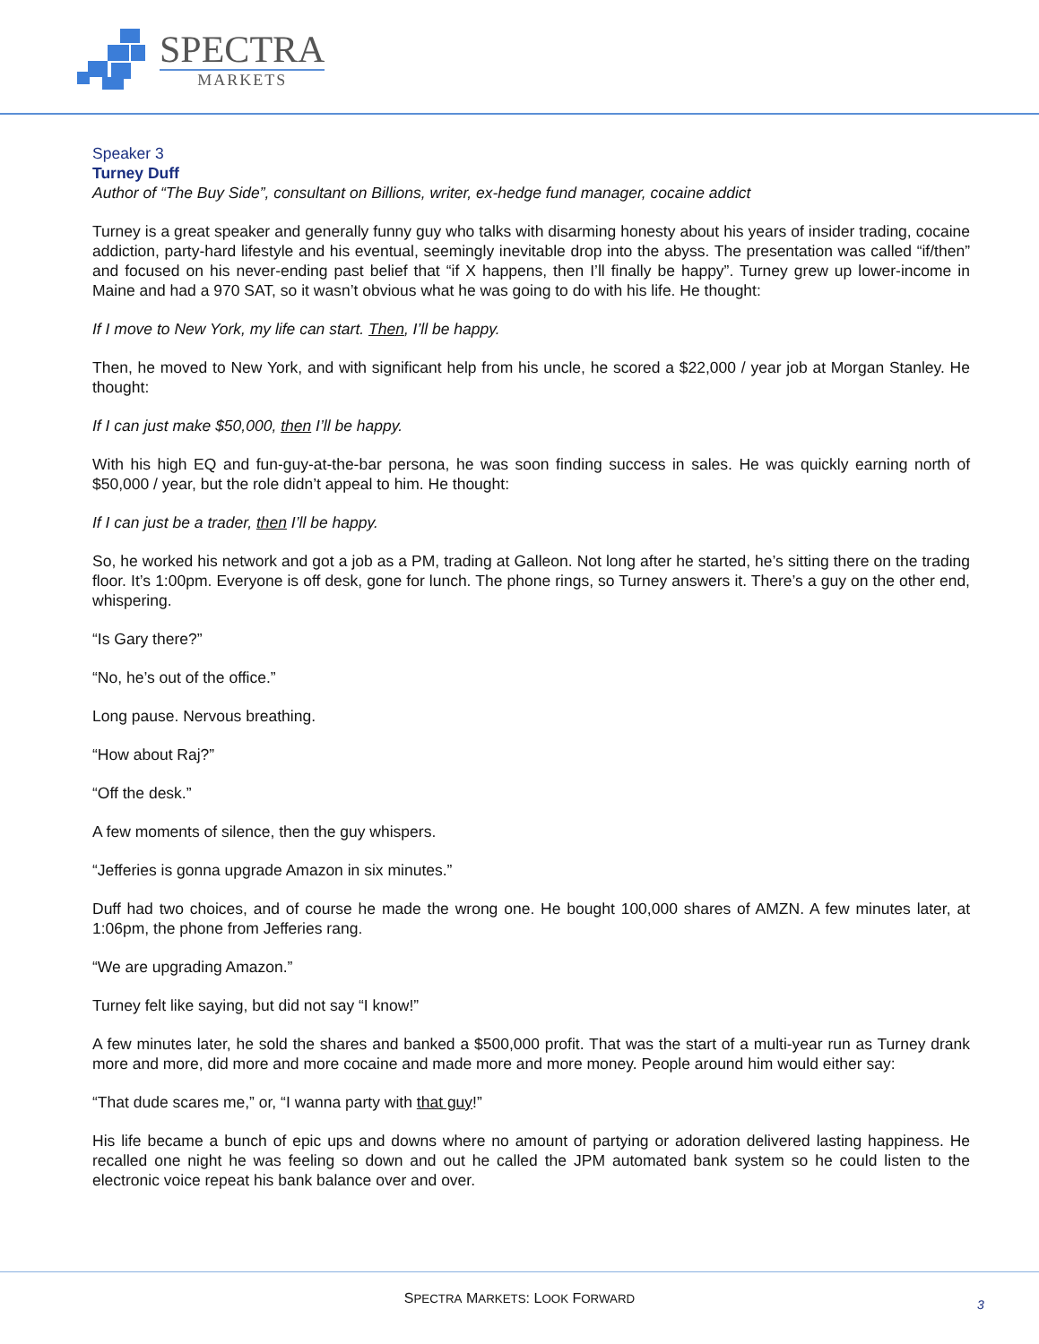SPECTRA
MARKETS
Speaker 3
Turney Duff
Author of “The Buy Side”, consultant on Billions, writer, ex-hedge fund manager, cocaine addict
Turney is a great speaker and generally funny guy who talks with disarming honesty about his years of insider trading, cocaine addiction, party-hard lifestyle and his eventual, seemingly inevitable drop into the abyss. The presentation was called “if/then” and focused on his never-ending past belief that “if X happens, then I’ll finally be happy”. Turney grew up lower-income in Maine and had a 970 SAT, so it wasn’t obvious what he was going to do with his life. He thought:
If I move to New York, my life can start. Then, I’ll be happy.
Then, he moved to New York, and with significant help from his uncle, he scored a $22,000 / year job at Morgan Stanley. He thought:
If I can just make $50,000, then I’ll be happy.
With his high EQ and fun-guy-at-the-bar persona, he was soon finding success in sales. He was quickly earning north of $50,000 / year, but the role didn’t appeal to him. He thought:
If I can just be a trader, then I’ll be happy.
So, he worked his network and got a job as a PM, trading at Galleon. Not long after he started, he’s sitting there on the trading floor. It’s 1:00pm. Everyone is off desk, gone for lunch. The phone rings, so Turney answers it. There’s a guy on the other end, whispering.
“Is Gary there?”
“No, he’s out of the office.”
Long pause. Nervous breathing.
“How about Raj?”
“Off the desk.”
A few moments of silence, then the guy whispers.
“Jefferies is gonna upgrade Amazon in six minutes.”
Duff had two choices, and of course he made the wrong one. He bought 100,000 shares of AMZN. A few minutes later, at 1:06pm, the phone from Jefferies rang.
“We are upgrading Amazon.”
Turney felt like saying, but did not say “I know!”
A few minutes later, he sold the shares and banked a $500,000 profit. That was the start of a multi-year run as Turney drank more and more, did more and more cocaine and made more and more money. People around him would either say:
“That dude scares me,” or, “I wanna party with that guy!”
His life became a bunch of epic ups and downs where no amount of partying or adoration delivered lasting happiness. He recalled one night he was feeling so down and out he called the JPM automated bank system so he could listen to the electronic voice repeat his bank balance over and over.
SPECTRA MARKETS: LOOK FORWARD 3